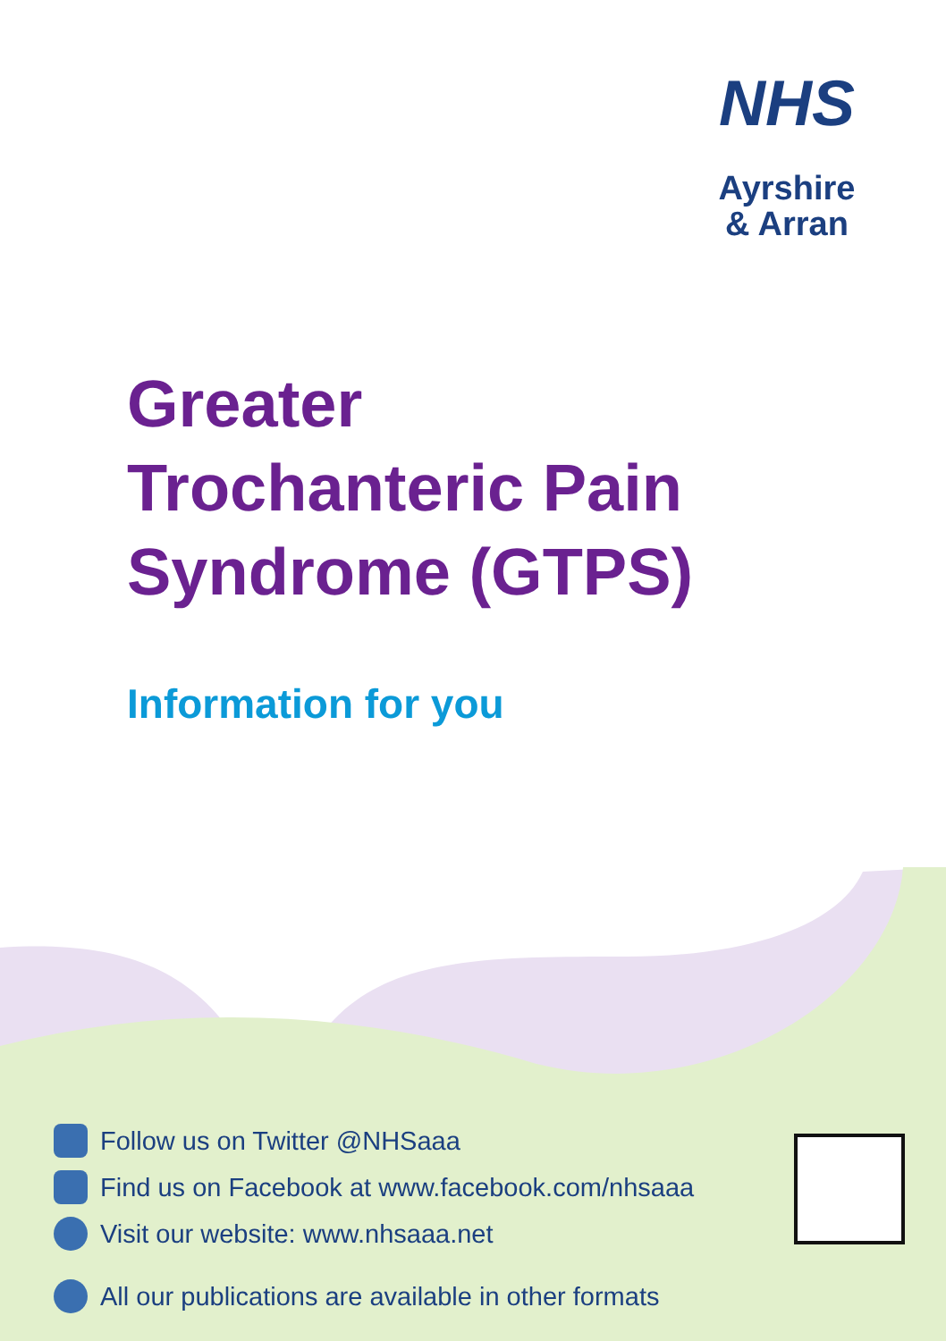NHS
Ayrshire
& Arran
Greater
Trochanteric Pain
Syndrome (GTPS)
Information for you
Follow us on Twitter @NHSaaa
Find us on Facebook at www.facebook.com/nhsaaa
Visit our website: www.nhsaaa.net
All our publications are available in other formats